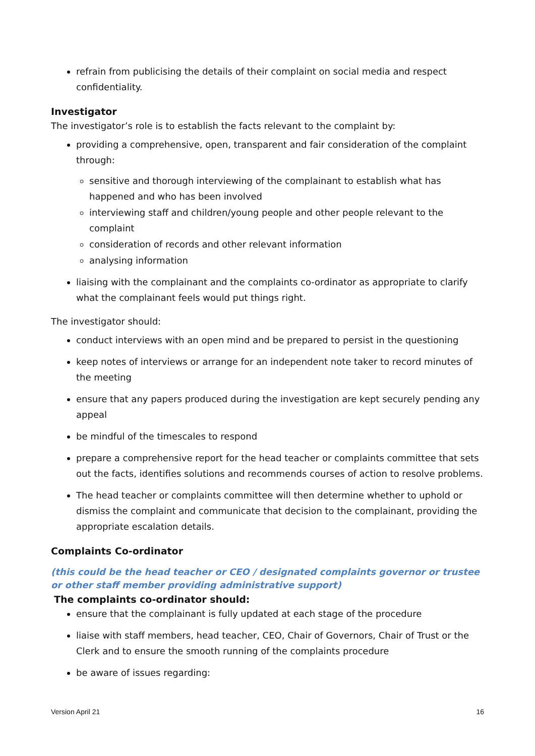refrain from publicising the details of their complaint on social media and respect confidentiality.
Investigator
The investigator’s role is to establish the facts relevant to the complaint by:
providing a comprehensive, open, transparent and fair consideration of the complaint through:
sensitive and thorough interviewing of the complainant to establish what has happened and who has been involved
interviewing staff and children/young people and other people relevant to the complaint
consideration of records and other relevant information
analysing information
liaising with the complainant and the complaints co-ordinator as appropriate to clarify what the complainant feels would put things right.
The investigator should:
conduct interviews with an open mind and be prepared to persist in the questioning
keep notes of interviews or arrange for an independent note taker to record minutes of the meeting
ensure that any papers produced during the investigation are kept securely pending any appeal
be mindful of the timescales to respond
prepare a comprehensive report for the head teacher or complaints committee that sets out the facts, identifies solutions and recommends courses of action to resolve problems.
The head teacher or complaints committee will then determine whether to uphold or dismiss the complaint and communicate that decision to the complainant, providing the appropriate escalation details.
Complaints Co-ordinator
(this could be the head teacher or CEO / designated complaints governor or trustee or other staff member providing administrative support)
The complaints co-ordinator should:
ensure that the complainant is fully updated at each stage of the procedure
liaise with staff members, head teacher, CEO, Chair of Governors, Chair of Trust or the Clerk and to ensure the smooth running of the complaints procedure
be aware of issues regarding:
Version April 21 16